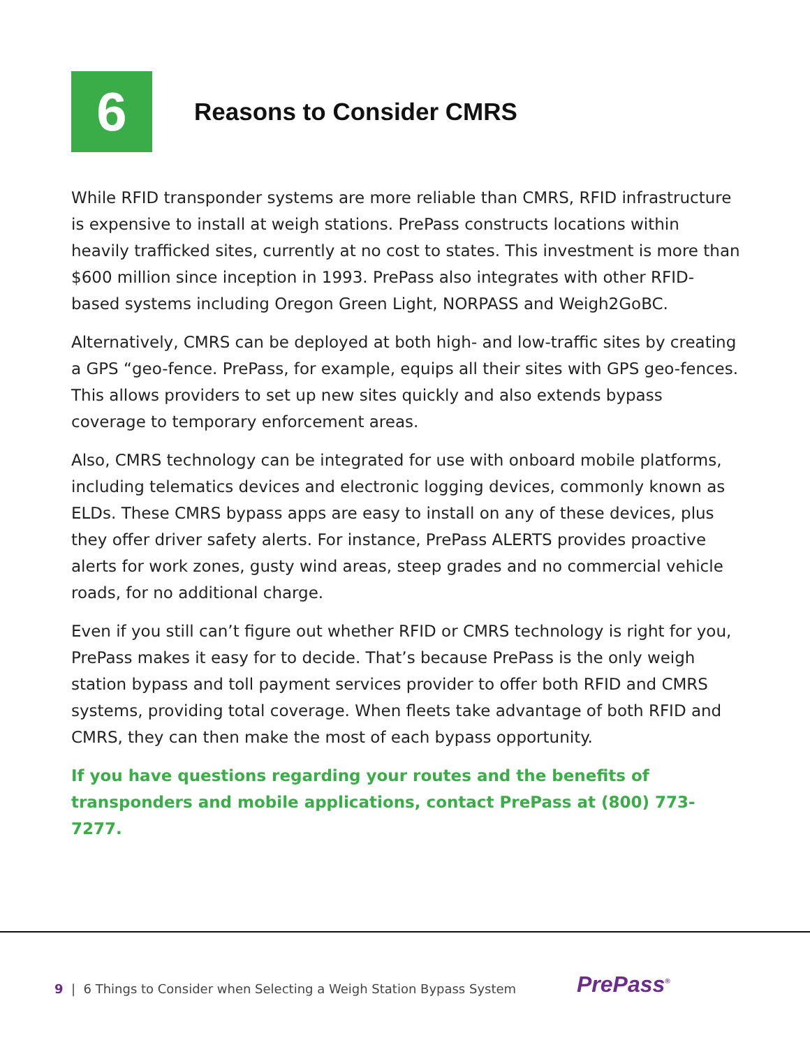6
Reasons to Consider CMRS
While RFID transponder systems are more reliable than CMRS, RFID infrastructure is expensive to install at weigh stations. PrePass constructs locations within heavily trafficked sites, currently at no cost to states. This investment is more than $600 million since inception in 1993. PrePass also integrates with other RFID-based systems including Oregon Green Light, NORPASS and Weigh2GoBC.
Alternatively, CMRS can be deployed at both high- and low-traffic sites by creating a GPS “geo-fence. PrePass, for example, equips all their sites with GPS geo-fences. This allows providers to set up new sites quickly and also extends bypass coverage to temporary enforcement areas.
Also, CMRS technology can be integrated for use with onboard mobile platforms, including telematics devices and electronic logging devices, commonly known as ELDs. These CMRS bypass apps are easy to install on any of these devices, plus they offer driver safety alerts. For instance, PrePass ALERTS provides proactive alerts for work zones, gusty wind areas, steep grades and no commercial vehicle roads, for no additional charge.
Even if you still can’t figure out whether RFID or CMRS technology is right for you, PrePass makes it easy for to decide. That’s because PrePass is the only weigh station bypass and toll payment services provider to offer both RFID and CMRS systems, providing total coverage. When fleets take advantage of both RFID and CMRS, they can then make the most of each bypass opportunity.
If you have questions regarding your routes and the benefits of transponders and mobile applications, contact PrePass at (800) 773-7277.
9 | 6 Things to Consider when Selecting a Weigh Station Bypass System
PrePass<sup>®</sup>